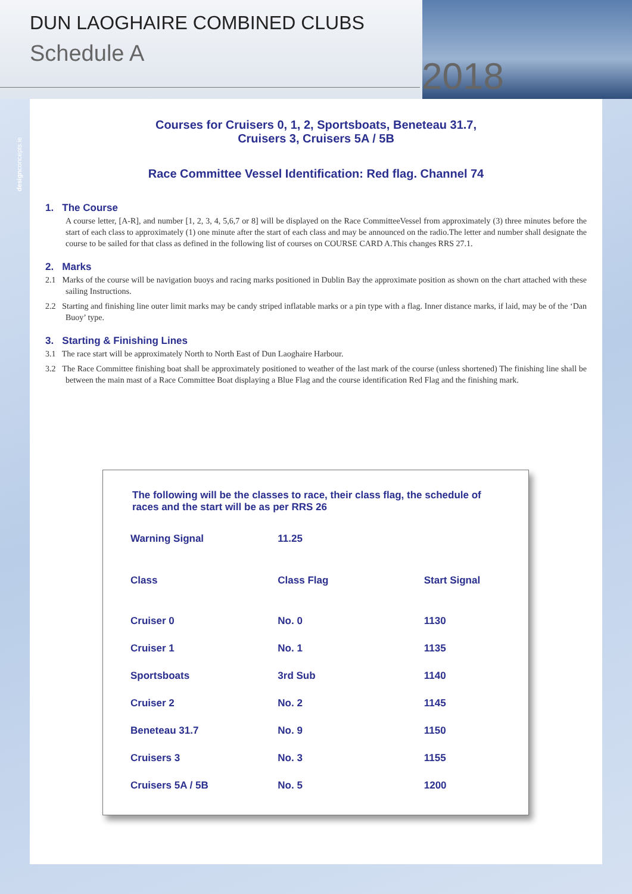DUN LAOGHAIRE COMBINED CLUBS
Schedule A
2018
designconcepts.ie
Courses for Cruisers 0, 1, 2, Sportsboats, Beneteau 31.7,
Cruisers 3, Cruisers 5A / 5B
Race Committee Vessel Identification: Red flag. Channel 74
1. The Course
A course letter, [A-R], and number [1, 2, 3, 4, 5,6,7 or 8] will be displayed on the Race CommitteeVessel from approximately (3) three minutes before the start of each class to approximately (1) one minute after the start of each class and may be announced on the radio.The letter and number shall designate the course to be sailed for that class as defined in the following list of courses on COURSE CARD A.This changes RRS 27.1.
2. Marks
2.1 Marks of the course will be navigation buoys and racing marks positioned in Dublin Bay the approximate position as shown on the chart attached with these sailing Instructions.
2.2 Starting and finishing line outer limit marks may be candy striped inflatable marks or a pin type with a flag. Inner distance marks, if laid, may be of the ‘Dan Buoy’ type.
3. Starting & Finishing Lines
3.1 The race start will be approximately North to North East of Dun Laoghaire Harbour.
3.2 The Race Committee finishing boat shall be approximately positioned to weather of the last mark of the course (unless shortened) The finishing line shall be between the main mast of a Race Committee Boat displaying a Blue Flag and the course identification Red Flag and the finishing mark.
The following will be the classes to race, their class flag, the schedule of races and the start will be as per RRS 26
| Warning Signal | 11.25 | |
| Class | Class Flag | Start Signal |
| Cruiser 0 | No. 0 | 1130 |
| Cruiser 1 | No. 1 | 1135 |
| Sportsboats | 3rd Sub | 1140 |
| Cruiser 2 | No. 2 | 1145 |
| Beneteau 31.7 | No. 9 | 1150 |
| Cruisers 3 | No. 3 | 1155 |
| Cruisers 5A / 5B | No. 5 | 1200 |